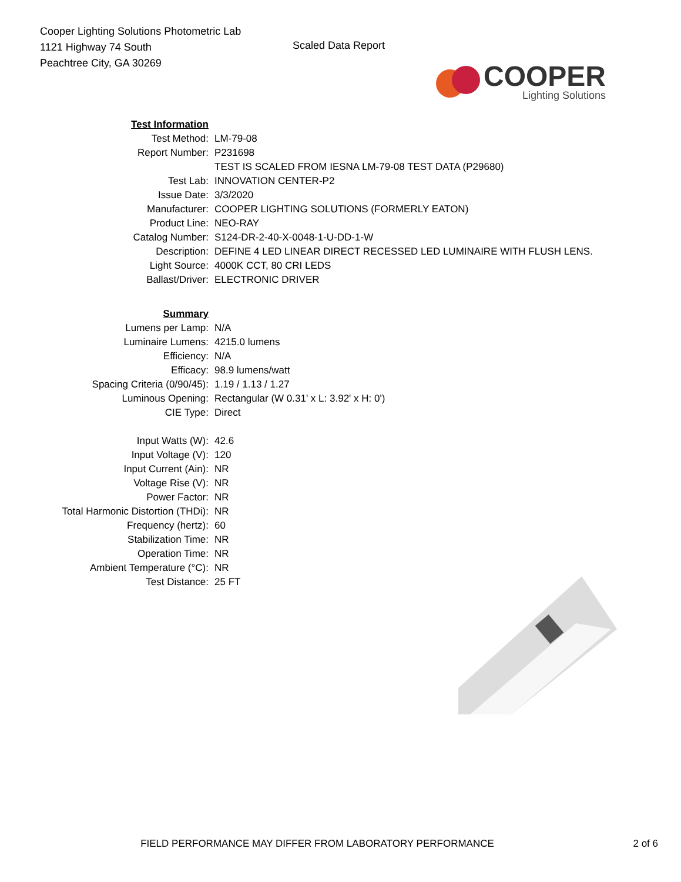Cooper Lighting Solutions Photometric Lab
1121 Highway 74 South
Peachtree City, GA 30269
Scaled Data Report
COOPER
Lighting Solutions
| Test Information | |
| Test Method: | LM-79-08 |
| Report Number: | P231698 |
| | TEST IS SCALED FROM IESNA LM-79-08 TEST DATA (P29680) |
| Test Lab: | INNOVATION CENTER-P2 |
| Issue Date: | 3/3/2020 |
| Manufacturer: | COOPER LIGHTING SOLUTIONS (FORMERLY EATON) |
| Product Line: | NEO-RAY |
| Catalog Number: | S124-DR-2-40-X-0048-1-U-DD-1-W |
| Description: | DEFINE 4 LED LINEAR DIRECT RECESSED LED LUMINAIRE WITH FLUSH LENS. |
| Light Source: | 4000K CCT, 80 CRI LEDS |
| Ballast/Driver: | ELECTRONIC DRIVER |
| Summary | |
| Lumens per Lamp: | N/A |
| Luminaire Lumens: | 4215.0 lumens |
| Efficiency: | N/A |
| Efficacy: | 98.9 lumens/watt |
| Spacing Criteria (0/90/45): | 1.19 / 1.13 / 1.27 |
| Luminous Opening: | Rectangular (W 0.31' x L: 3.92' x H: 0') |
| CIE Type: | Direct |
| Input Watts (W): | 42.6 |
| Input Voltage (V): | 120 |
| Input Current (Ain): | NR |
| Voltage Rise (V): | NR |
| Power Factor: | NR |
| Total Harmonic Distortion (THDi): | NR |
| Frequency (hertz): | 60 |
| Stabilization Time: | NR |
| Operation Time: | NR |
| Ambient Temperature (°C): | NR |
| Test Distance: | 25 FT |
FIELD PERFORMANCE MAY DIFFER FROM LABORATORY PERFORMANCE 2 of 6